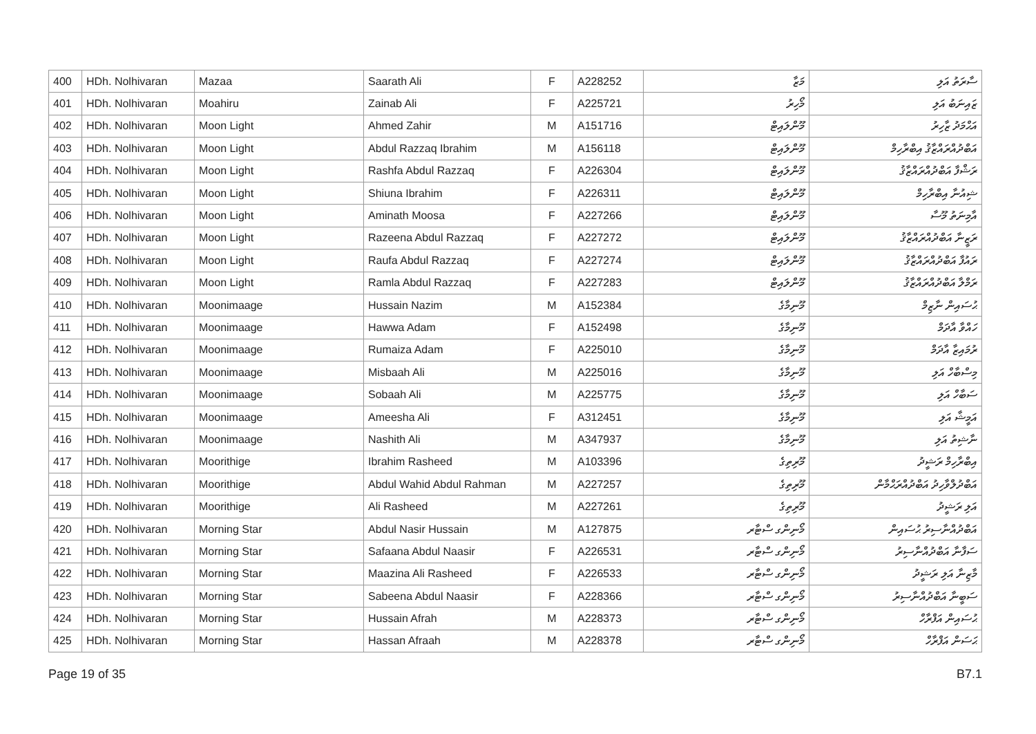| 400 | HDh. Nolhivaran | Mazaa | Saarath Ali | F | A228252 | މަޒާ | ސާރަތު އަލި |
| 401 | HDh. Nolhivaran | Moahiru | Zainab Ali | F | A225721 | މޯހިރު | ޒައިނަބު އަލި |
| 402 | HDh. Nolhivaran | Moon Light | Ahmed Zahir | M | A151716 | މޫންލައިޓް | އަޙްމަދު ޒާހިރު |
| 403 | HDh. Nolhivaran | Moon Light | Abdul Razzaq Ibrahim | M | A156118 | މޫންލައިޓް | އަބްދުއްރައްޒާޤު އިބްރާހިމް |
| 404 | HDh. Nolhivaran | Moon Light | Rashfa Abdul Razzaq | F | A226304 | މޫންލައިޓް | ރަޝްފާ އަބްދުއްރައްޒާޤު |
| 405 | HDh. Nolhivaran | Moon Light | Shiuna Ibrahim | F | A226311 | މޫންލައިޓް | ޝިއުނާ އިބްރާހިމް |
| 406 | HDh. Nolhivaran | Moon Light | Aminath Moosa | F | A227266 | މޫންލައިޓް | އާމިނަތު މޫސާ |
| 407 | HDh. Nolhivaran | Moon Light | Razeena Abdul Razzaq | F | A227272 | މޫންލައިޓް | ރަޒީނާ އަބްދުއްރައްޒާޤު |
| 408 | HDh. Nolhivaran | Moon Light | Raufa Abdul Razzaq | F | A227274 | މޫންލައިޓް | ރައުފާ އަބްދުއްރައްޒާޤު |
| 409 | HDh. Nolhivaran | Moon Light | Ramla Abdul Razzaq | F | A227283 | މޫންލައިޓް | ރަމްލާ އަބްދުއްރައްޒާޤު |
| 410 | HDh. Nolhivaran | Moonimaage | Hussain Nazim | M | A152384 | މޫނިމާގެ | ޙުސައިން ނާޒިމް |
| 411 | HDh. Nolhivaran | Moonimaage | Hawwa Adam | F | A152498 | މޫނިމާގެ | ހައްވާ އާދަމް |
| 412 | HDh. Nolhivaran | Moonimaage | Rumaiza Adam | F | A225010 | މޫނިމާގެ | ރުމައިޒާ އާދަމް |
| 413 | HDh. Nolhivaran | Moonimaage | Misbaah Ali | M | A225016 | މޫނިމާގެ | މިސްބާހް އަލި |
| 414 | HDh. Nolhivaran | Moonimaage | Sobaah Ali | M | A225775 | މޫނިމާގެ | ސަބާހް އަލި |
| 415 | HDh. Nolhivaran | Moonimaage | Ameesha Ali | F | A312451 | މޫނިމާގެ | އަމީޝާ އަލި |
| 416 | HDh. Nolhivaran | Moonimaage | Nashith Ali | M | A347937 | މޫނިމާގެ | ނާޝިތު އަލި |
| 417 | HDh. Nolhivaran | Moorithige | Ibrahim Rasheed | M | A103396 | މޫރިތިގެ | އިބްރާހިމް ރަޝީދު |
| 418 | HDh. Nolhivaran | Moorithige | Abdul Wahid Abdul Rahman | M | A227257 | މޫރިތިގެ | އަބްދުލްވާހިދު އަބްދުއްރަޙްމާން |
| 419 | HDh. Nolhivaran | Moorithige | Ali Rasheed | M | A227261 | މޫރިތިގެ | އަލި ރަޝީދު |
| 420 | HDh. Nolhivaran | Morning Star | Abdul Nasir Hussain | M | A127875 | މޯނިންގ ސްޓާރ | އަބްދުއްނާސިރު ޙުސައިން |
| 421 | HDh. Nolhivaran | Morning Star | Safaana Abdul Naasir | F | A226531 | މޯނިންގ ސްޓާރ | ސަފާނާ އަބްދުއްނާސިރު |
| 422 | HDh. Nolhivaran | Morning Star | Maazina Ali Rasheed | F | A226533 | މޯނިންގ ސްޓާރ | މާޒިނާ އަލި ރަޝީދު |
| 423 | HDh. Nolhivaran | Morning Star | Sabeena Abdul Naasir | F | A228366 | މޯނިންގ ސްޓާރ | ސަބީނާ އަބްދުއްނާސިރު |
| 424 | HDh. Nolhivaran | Morning Star | Hussain Afrah | M | A228373 | މޯނިންގ ސްޓާރ | ޙުސައިން އަފްރާހް |
| 425 | HDh. Nolhivaran | Morning Star | Hassan Afraah | M | A228378 | މޯނިންގ ސްޓާރ | ޙަސަން އަފްރާހް |
Page 19 of 35 B7.1